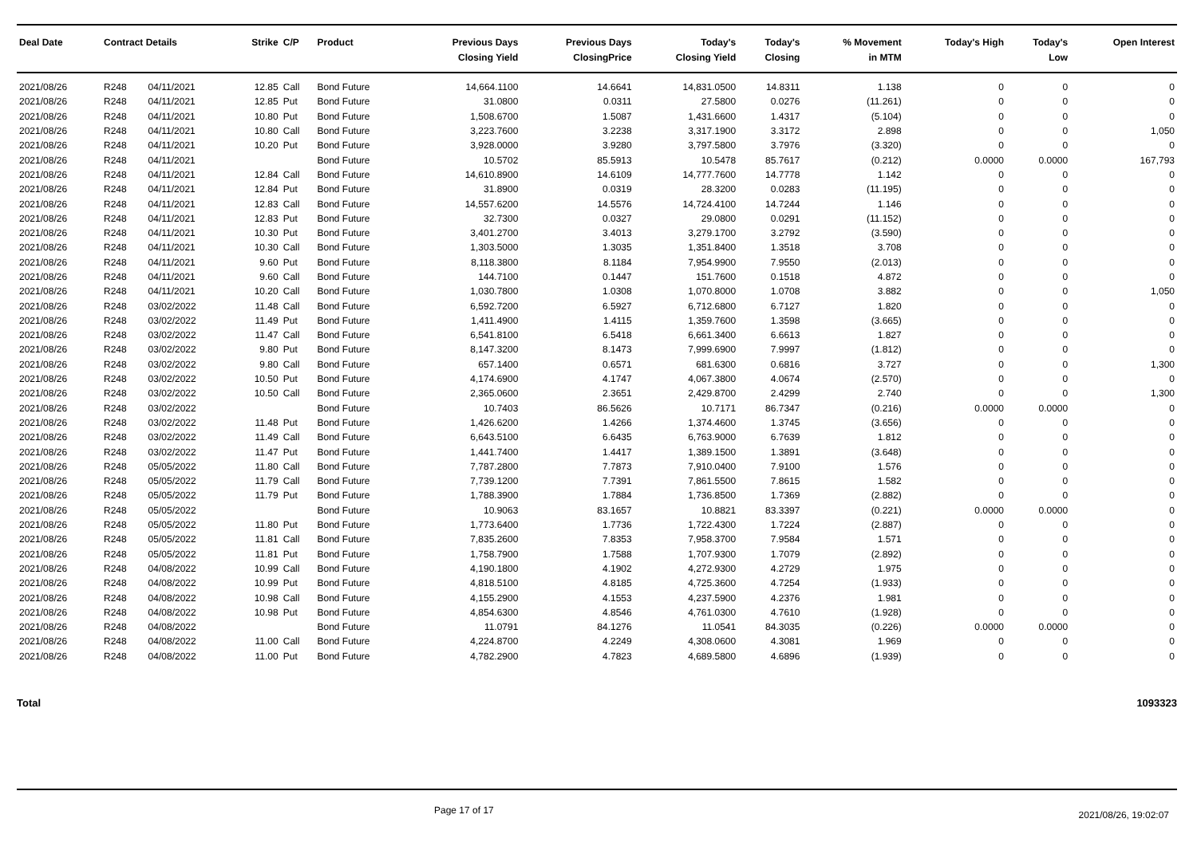| Deal Date | Contract Details | | Strike | C/P | Product | Previous Days Closing Yield | Previous Days ClosingPrice | Today's Closing Yield | Today's Closing | % Movement in MTM | Today's High | Today's Low | Open Interest |
| --- | --- | --- | --- | --- | --- | --- | --- | --- | --- | --- | --- | --- | --- |
| 2021/08/26 | R248 | 04/11/2021 | 12.85 | Call | Bond Future | 14,664.1100 | 14.6641 | 14,831.0500 | 14.8311 | 1.138 | 0 | 0 | 0 |
| 2021/08/26 | R248 | 04/11/2021 | 12.85 | Put | Bond Future | 31.0800 | 0.0311 | 27.5800 | 0.0276 | (11.261) | 0 | 0 | 0 |
| 2021/08/26 | R248 | 04/11/2021 | 10.80 | Put | Bond Future | 1,508.6700 | 1.5087 | 1,431.6600 | 1.4317 | (5.104) | 0 | 0 | 0 |
| 2021/08/26 | R248 | 04/11/2021 | 10.80 | Call | Bond Future | 3,223.7600 | 3.2238 | 3,317.1900 | 3.3172 | 2.898 | 0 | 0 | 1,050 |
| 2021/08/26 | R248 | 04/11/2021 | 10.20 | Put | Bond Future | 3,928.0000 | 3.9280 | 3,797.5800 | 3.7976 | (3.320) | 0 | 0 | 0 |
| 2021/08/26 | R248 | 04/11/2021 | | | Bond Future | 10.5702 | 85.5913 | 10.5478 | 85.7617 | (0.212) | 0.0000 | 0.0000 | 167,793 |
| 2021/08/26 | R248 | 04/11/2021 | 12.84 | Call | Bond Future | 14,610.8900 | 14.6109 | 14,777.7600 | 14.7778 | 1.142 | 0 | 0 | 0 |
| 2021/08/26 | R248 | 04/11/2021 | 12.84 | Put | Bond Future | 31.8900 | 0.0319 | 28.3200 | 0.0283 | (11.195) | 0 | 0 | 0 |
| 2021/08/26 | R248 | 04/11/2021 | 12.83 | Call | Bond Future | 14,557.6200 | 14.5576 | 14,724.4100 | 14.7244 | 1.146 | 0 | 0 | 0 |
| 2021/08/26 | R248 | 04/11/2021 | 12.83 | Put | Bond Future | 32.7300 | 0.0327 | 29.0800 | 0.0291 | (11.152) | 0 | 0 | 0 |
| 2021/08/26 | R248 | 04/11/2021 | 10.30 | Put | Bond Future | 3,401.2700 | 3.4013 | 3,279.1700 | 3.2792 | (3.590) | 0 | 0 | 0 |
| 2021/08/26 | R248 | 04/11/2021 | 10.30 | Call | Bond Future | 1,303.5000 | 1.3035 | 1,351.8400 | 1.3518 | 3.708 | 0 | 0 | 0 |
| 2021/08/26 | R248 | 04/11/2021 | 9.60 | Put | Bond Future | 8,118.3800 | 8.1184 | 7,954.9900 | 7.9550 | (2.013) | 0 | 0 | 0 |
| 2021/08/26 | R248 | 04/11/2021 | 9.60 | Call | Bond Future | 144.7100 | 0.1447 | 151.7600 | 0.1518 | 4.872 | 0 | 0 | 0 |
| 2021/08/26 | R248 | 04/11/2021 | 10.20 | Call | Bond Future | 1,030.7800 | 1.0308 | 1,070.8000 | 1.0708 | 3.882 | 0 | 0 | 1,050 |
| 2021/08/26 | R248 | 03/02/2022 | 11.48 | Call | Bond Future | 6,592.7200 | 6.5927 | 6,712.6800 | 6.7127 | 1.820 | 0 | 0 | 0 |
| 2021/08/26 | R248 | 03/02/2022 | 11.49 | Put | Bond Future | 1,411.4900 | 1.4115 | 1,359.7600 | 1.3598 | (3.665) | 0 | 0 | 0 |
| 2021/08/26 | R248 | 03/02/2022 | 11.47 | Call | Bond Future | 6,541.8100 | 6.5418 | 6,661.3400 | 6.6613 | 1.827 | 0 | 0 | 0 |
| 2021/08/26 | R248 | 03/02/2022 | 9.80 | Put | Bond Future | 8,147.3200 | 8.1473 | 7,999.6900 | 7.9997 | (1.812) | 0 | 0 | 0 |
| 2021/08/26 | R248 | 03/02/2022 | 9.80 | Call | Bond Future | 657.1400 | 0.6571 | 681.6300 | 0.6816 | 3.727 | 0 | 0 | 1,300 |
| 2021/08/26 | R248 | 03/02/2022 | 10.50 | Put | Bond Future | 4,174.6900 | 4.1747 | 4,067.3800 | 4.0674 | (2.570) | 0 | 0 | 0 |
| 2021/08/26 | R248 | 03/02/2022 | 10.50 | Call | Bond Future | 2,365.0600 | 2.3651 | 2,429.8700 | 2.4299 | 2.740 | 0 | 0 | 1,300 |
| 2021/08/26 | R248 | 03/02/2022 | | | Bond Future | 10.7403 | 86.5626 | 10.7171 | 86.7347 | (0.216) | 0.0000 | 0.0000 | 0 |
| 2021/08/26 | R248 | 03/02/2022 | 11.48 | Put | Bond Future | 1,426.6200 | 1.4266 | 1,374.4600 | 1.3745 | (3.656) | 0 | 0 | 0 |
| 2021/08/26 | R248 | 03/02/2022 | 11.49 | Call | Bond Future | 6,643.5100 | 6.6435 | 6,763.9000 | 6.7639 | 1.812 | 0 | 0 | 0 |
| 2021/08/26 | R248 | 03/02/2022 | 11.47 | Put | Bond Future | 1,441.7400 | 1.4417 | 1,389.1500 | 1.3891 | (3.648) | 0 | 0 | 0 |
| 2021/08/26 | R248 | 05/05/2022 | 11.80 | Call | Bond Future | 7,787.2800 | 7.7873 | 7,910.0400 | 7.9100 | 1.576 | 0 | 0 | 0 |
| 2021/08/26 | R248 | 05/05/2022 | 11.79 | Call | Bond Future | 7,739.1200 | 7.7391 | 7,861.5500 | 7.8615 | 1.582 | 0 | 0 | 0 |
| 2021/08/26 | R248 | 05/05/2022 | 11.79 | Put | Bond Future | 1,788.3900 | 1.7884 | 1,736.8500 | 1.7369 | (2.882) | 0 | 0 | 0 |
| 2021/08/26 | R248 | 05/05/2022 | | | Bond Future | 10.9063 | 83.1657 | 10.8821 | 83.3397 | (0.221) | 0.0000 | 0.0000 | 0 |
| 2021/08/26 | R248 | 05/05/2022 | 11.80 | Put | Bond Future | 1,773.6400 | 1.7736 | 1,722.4300 | 1.7224 | (2.887) | 0 | 0 | 0 |
| 2021/08/26 | R248 | 05/05/2022 | 11.81 | Call | Bond Future | 7,835.2600 | 7.8353 | 7,958.3700 | 7.9584 | 1.571 | 0 | 0 | 0 |
| 2021/08/26 | R248 | 05/05/2022 | 11.81 | Put | Bond Future | 1,758.7900 | 1.7588 | 1,707.9300 | 1.7079 | (2.892) | 0 | 0 | 0 |
| 2021/08/26 | R248 | 04/08/2022 | 10.99 | Call | Bond Future | 4,190.1800 | 4.1902 | 4,272.9300 | 4.2729 | 1.975 | 0 | 0 | 0 |
| 2021/08/26 | R248 | 04/08/2022 | 10.99 | Put | Bond Future | 4,818.5100 | 4.8185 | 4,725.3600 | 4.7254 | (1.933) | 0 | 0 | 0 |
| 2021/08/26 | R248 | 04/08/2022 | 10.98 | Call | Bond Future | 4,155.2900 | 4.1553 | 4,237.5900 | 4.2376 | 1.981 | 0 | 0 | 0 |
| 2021/08/26 | R248 | 04/08/2022 | 10.98 | Put | Bond Future | 4,854.6300 | 4.8546 | 4,761.0300 | 4.7610 | (1.928) | 0 | 0 | 0 |
| 2021/08/26 | R248 | 04/08/2022 | | | Bond Future | 11.0791 | 84.1276 | 11.0541 | 84.3035 | (0.226) | 0.0000 | 0.0000 | 0 |
| 2021/08/26 | R248 | 04/08/2022 | 11.00 | Call | Bond Future | 4,224.8700 | 4.2249 | 4,308.0600 | 4.3081 | 1.969 | 0 | 0 | 0 |
| 2021/08/26 | R248 | 04/08/2022 | 11.00 | Put | Bond Future | 4,782.2900 | 4.7823 | 4,689.5800 | 4.6896 | (1.939) | 0 | 0 | 0 |
Total 1093323
Page 17 of 17 2021/08/26, 19:02:07